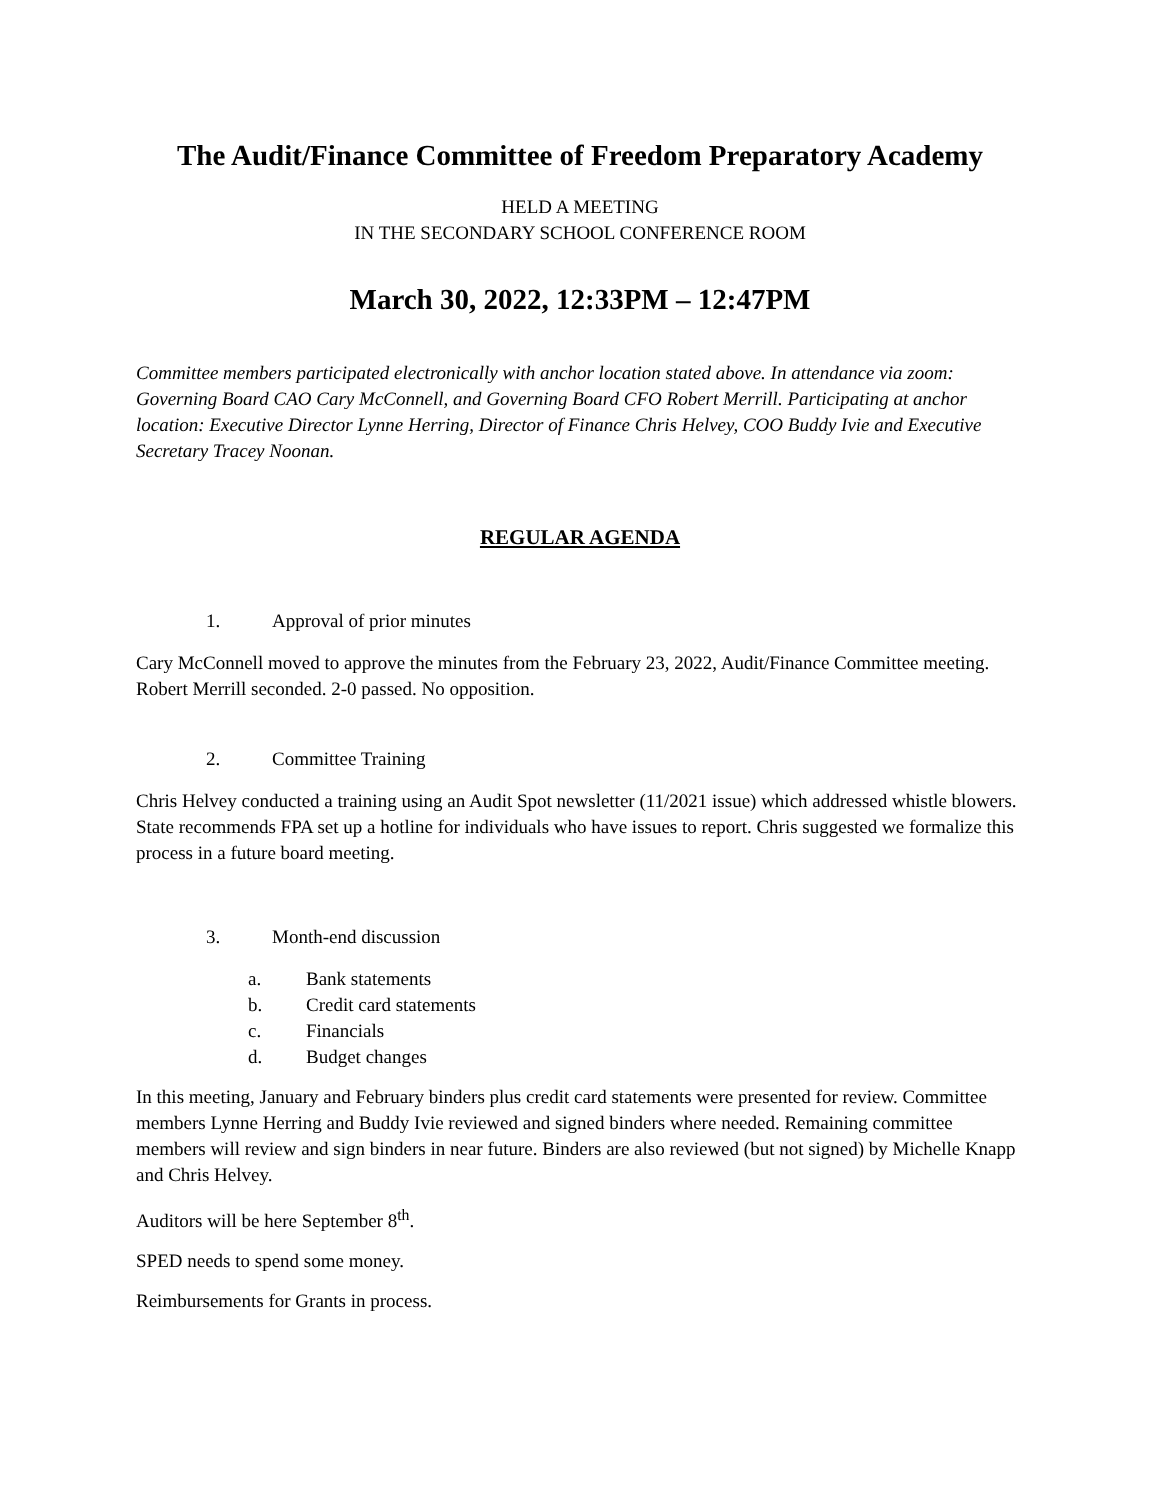The Audit/Finance Committee of Freedom Preparatory Academy
HELD A MEETING
IN THE SECONDARY SCHOOL CONFERENCE ROOM
March 30, 2022, 12:33PM – 12:47PM
Committee members participated electronically with anchor location stated above. In attendance via zoom: Governing Board CAO Cary McConnell, and Governing Board CFO Robert Merrill. Participating at anchor location: Executive Director Lynne Herring, Director of Finance Chris Helvey, COO Buddy Ivie and Executive Secretary Tracey Noonan.
REGULAR AGENDA
1. Approval of prior minutes
Cary McConnell moved to approve the minutes from the February 23, 2022, Audit/Finance Committee meeting.
Robert Merrill seconded. 2-0 passed. No opposition.
2. Committee Training
Chris Helvey conducted a training using an Audit Spot newsletter (11/2021 issue) which addressed whistle blowers. State recommends FPA set up a hotline for individuals who have issues to report. Chris suggested we formalize this process in a future board meeting.
3. Month-end discussion
a. Bank statements
b. Credit card statements
c. Financials
d. Budget changes
In this meeting, January and February binders plus credit card statements were presented for review. Committee members Lynne Herring and Buddy Ivie reviewed and signed binders where needed. Remaining committee members will review and sign binders in near future. Binders are also reviewed (but not signed) by Michelle Knapp and Chris Helvey.
Auditors will be here September 8<sup>th</sup>.
SPED needs to spend some money.
Reimbursements for Grants in process.